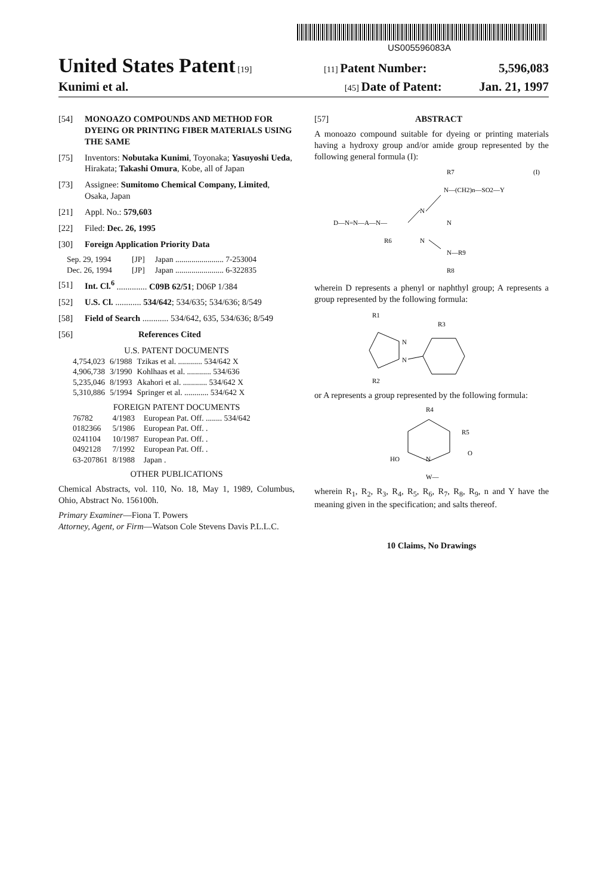US005596083A
United States Patent [19] [11] Patent Number: 5,596,083
Kunimi et al. [45] Date of Patent: Jan. 21, 1997
[54] MONOAZO COMPOUNDS AND METHOD FOR DYEING OR PRINTING FIBER MATERIALS USING THE SAME
[75] Inventors: Nobutaka Kunimi, Toyonaka; Yasuyoshi Ueda, Hirakata; Takashi Omura, Kobe, all of Japan
[73] Assignee: Sumitomo Chemical Company, Limited, Osaka, Japan
[21] Appl. No.: 579,603
[22] Filed: Dec. 26, 1995
[30] Foreign Application Priority Data
| Sep. 29, 1994 | [JP] | Japan ........................ 7-253004 |
| Dec. 26, 1994 | [JP] | Japan ........................ 6-322835 |
[51] Int. Cl.<sup>6</sup> .............. C09B 62/51; D06P 1/384
[52] U.S. Cl. ............ 534/642; 534/635; 534/636; 8/549
[58] Field of Search ............ 534/642, 635, 534/636; 8/549
[56] References Cited
U.S. PATENT DOCUMENTS
| 4,754,023 | 6/1988 | Tzikas et al. ............ 534/642 X |
| 4,906,738 | 3/1990 | Kohlhaas et al. ............ 534/636 |
| 5,235,046 | 8/1993 | Akahori et al. ............ 534/642 X |
| 5,310,886 | 5/1994 | Springer et al. ............ 534/642 X |
FOREIGN PATENT DOCUMENTS
| 76782 | 4/1983 | European Pat. Off. ........ 534/642 |
| 0182366 | 5/1986 | European Pat. Off. . |
| 0241104 | 10/1987 | European Pat. Off. . |
| 0492128 | 7/1992 | European Pat. Off. . |
| 63-207861 | 8/1988 | Japan . |
OTHER PUBLICATIONS
Chemical Abstracts, vol. 110, No. 18, May 1, 1989, Columbus, Ohio, Abstract No. 156100h.
Primary Examiner—Fiona T. Powers
Attorney, Agent, or Firm—Watson Cole Stevens Davis P.L.L.C.
[57] ABSTRACT
A monoazo compound suitable for dyeing or printing materials having a hydroxy group and/or amide group represented by the following general formula (I):
(I)
R7
N—(CH2)n—SO2—Y
N
D—N=N—A—N—
N
R6
N
N—R9
R8
wherein D represents a phenyl or naphthyl group; A represents a group represented by the following formula:
R1
R3
N
N
R2
or A represents a group represented by the following formula:
R4
R5
O
HO
N
W—
wherein R<sub>1</sub>, R<sub>2</sub>, R<sub>3</sub>, R<sub>4</sub>, R<sub>5</sub>, R<sub>6</sub>, R<sub>7</sub>, R<sub>8</sub>, R<sub>9</sub>, n and Y have the meaning given in the specification; and salts thereof.
10 Claims, No Drawings